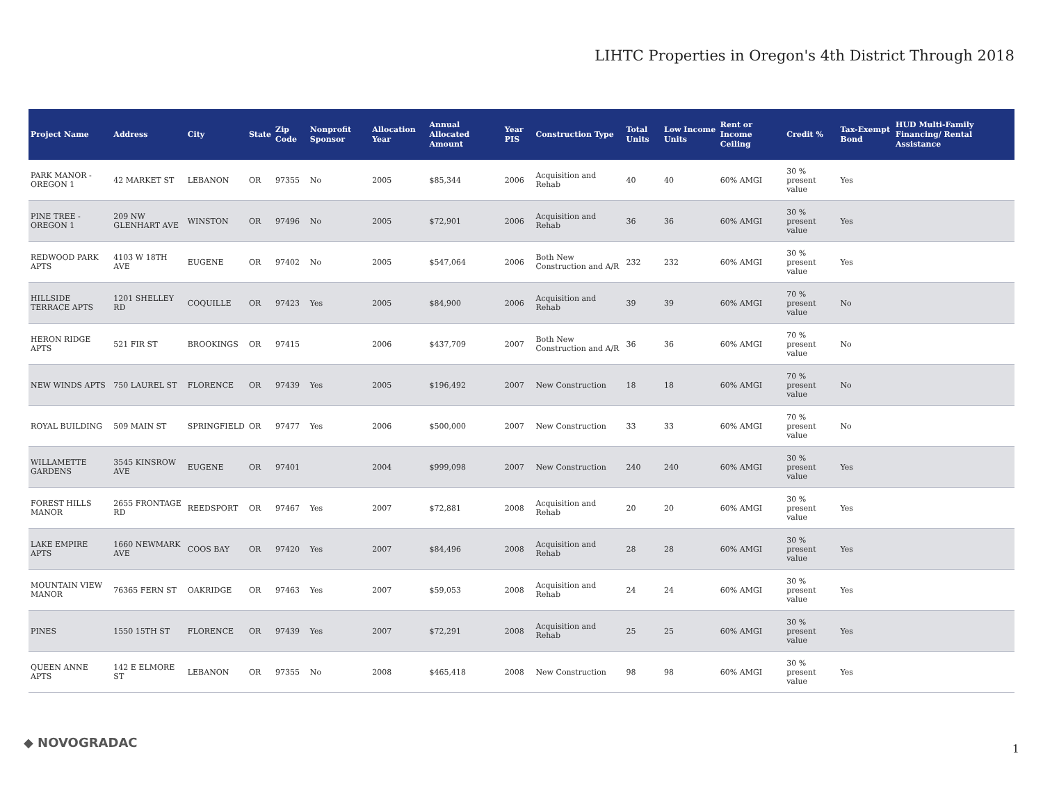LIHTC Properties in Oregon's 4th District Through 2018
| Project Name | Address | City | State | Zip Code | Nonprofit Sponsor | Allocation Year | Annual Allocated Amount | Year PIS | Construction Type | Total Units | Low Income Units | Rent or Income Ceiling | Credit % | Tax-Exempt Bond | HUD Multi-Family Financing/ Rental Assistance |
| --- | --- | --- | --- | --- | --- | --- | --- | --- | --- | --- | --- | --- | --- | --- | --- |
| PARK MANOR - OREGON 1 | 42 MARKET ST | LEBANON | OR | 97355 | No | 2005 | $85,344 | 2006 | Acquisition and Rehab | 40 | 40 | 60% AMGI | 30 % present value | Yes | |
| PINE TREE - OREGON 1 | 209 NW GLENHART AVE | WINSTON | OR | 97496 | No | 2005 | $72,901 | 2006 | Acquisition and Rehab | 36 | 36 | 60% AMGI | 30 % present value | Yes | |
| REDWOOD PARK APTS | 4103 W 18TH AVE | EUGENE | OR | 97402 | No | 2005 | $547,064 | 2006 | Both New Construction and A/R | 232 | 232 | 60% AMGI | 30 % present value | Yes | |
| HILLSIDE TERRACE APTS | 1201 SHELLEY RD | COQUILLE | OR | 97423 | Yes | 2005 | $84,900 | 2006 | Acquisition and Rehab | 39 | 39 | 60% AMGI | 70 % present value | No | |
| HERON RIDGE APTS | 521 FIR ST | BROOKINGS | OR | 97415 | | 2006 | $437,709 | 2007 | Both New Construction and A/R | 36 | 36 | 60% AMGI | 70 % present value | No | |
| NEW WINDS APTS | 750 LAUREL ST | FLORENCE | OR | 97439 | Yes | 2005 | $196,492 | 2007 | New Construction | 18 | 18 | 60% AMGI | 70 % present value | No | |
| ROYAL BUILDING | 509 MAIN ST | SPRINGFIELD | OR | 97477 | Yes | 2006 | $500,000 | 2007 | New Construction | 33 | 33 | 60% AMGI | 70 % present value | No | |
| WILLAMETTE GARDENS | 3545 KINSROW AVE | EUGENE | OR | 97401 | | 2004 | $999,098 | 2007 | New Construction | 240 | 240 | 60% AMGI | 30 % present value | Yes | |
| FOREST HILLS MANOR | 2655 FRONTAGE RD | REEDSPORT | OR | 97467 | Yes | 2007 | $72,881 | 2008 | Acquisition and Rehab | 20 | 20 | 60% AMGI | 30 % present value | Yes | |
| LAKE EMPIRE APTS | 1660 NEWMARK AVE | COOS BAY | OR | 97420 | Yes | 2007 | $84,496 | 2008 | Acquisition and Rehab | 28 | 28 | 60% AMGI | 30 % present value | Yes | |
| MOUNTAIN VIEW MANOR | 76365 FERN ST | OAKRIDGE | OR | 97463 | Yes | 2007 | $59,053 | 2008 | Acquisition and Rehab | 24 | 24 | 60% AMGI | 30 % present value | Yes | |
| PINES | 1550 15TH ST | FLORENCE | OR | 97439 | Yes | 2007 | $72,291 | 2008 | Acquisition and Rehab | 25 | 25 | 60% AMGI | 30 % present value | Yes | |
| QUEEN ANNE APTS | 142 E ELMORE ST | LEBANON | OR | 97355 | No | 2008 | $465,418 | 2008 | New Construction | 98 | 98 | 60% AMGI | 30 % present value | Yes | |
◆ NOVOGRADAC 1